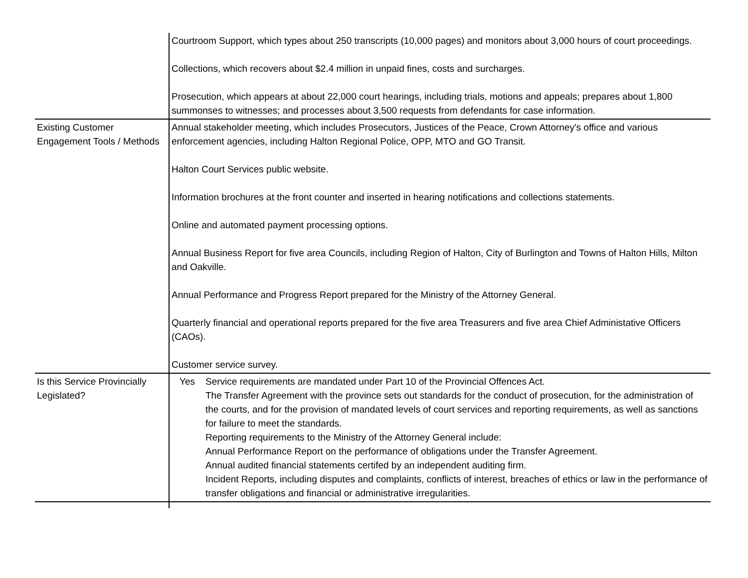| | Courtroom Support, which types about 250 transcripts (10,000 pages) and monitors about 3,000 hours of court proceedings. Collections, which recovers about $2.4 million in unpaid fines, costs and surcharges. Prosecution, which appears at about 22,000 court hearings, including trials, motions and appeals; prepares about 1,800 summonses to witnesses; and processes about 3,500 requests from defendants for case information. |
| Existing Customer Engagement Tools / Methods | Annual stakeholder meeting, which includes Prosecutors, Justices of the Peace, Crown Attorney's office and various enforcement agencies, including Halton Regional Police, OPP, MTO and GO Transit. Halton Court Services public website. Information brochures at the front counter and inserted in hearing notifications and collections statements. Online and automated payment processing options. Annual Business Report for five area Councils, including Region of Halton, City of Burlington and Towns of Halton Hills, Milton and Oakville. Annual Performance and Progress Report prepared for the Ministry of the Attorney General. Quarterly financial and operational reports prepared for the five area Treasurers and five area Chief Administative Officers (CAOs). Customer service survey. |
| Is this Service Provincially Legislated? | Yes Service requirements are mandated under Part 10 of the Provincial Offences Act. The Transfer Agreement with the province sets out standards for the conduct of prosecution, for the administration of the courts, and for the provision of mandated levels of court services and reporting requirements, as well as sanctions for failure to meet the standards. Reporting requirements to the Ministry of the Attorney General include: Annual Performance Report on the performance of obligations under the Transfer Agreement. Annual audited financial statements certifed by an independent auditing firm. Incident Reports, including disputes and complaints, conflicts of interest, breaches of ethics or law in the performance of transfer obligations and financial or administrative irregularities. |